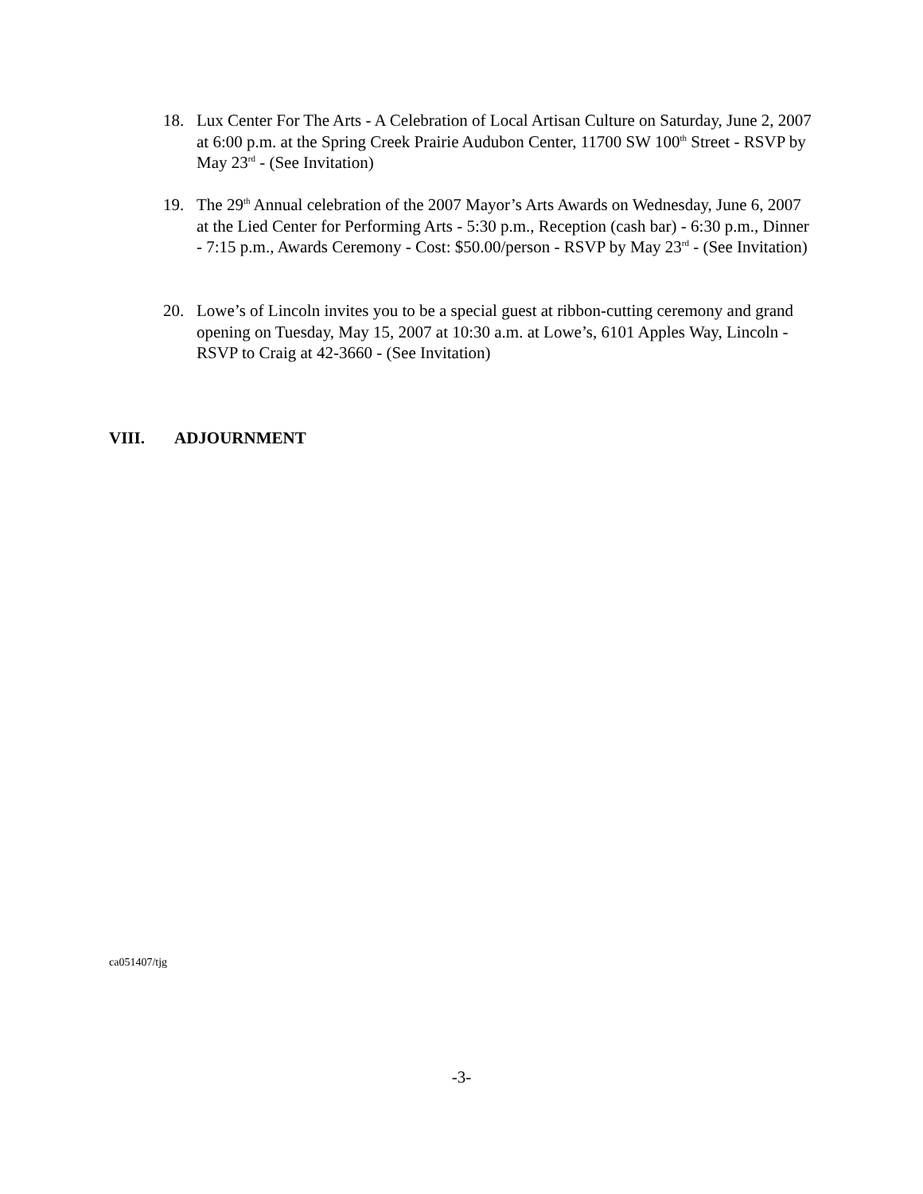18. Lux Center For The Arts - A Celebration of Local Artisan Culture on Saturday, June 2, 2007 at 6:00 p.m. at the Spring Creek Prairie Audubon Center, 11700 SW 100<sup>th</sup> Street - RSVP by May 23<sup>rd</sup> - (See Invitation)
19. The 29<sup>th</sup> Annual celebration of the 2007 Mayor’s Arts Awards on Wednesday, June 6, 2007 at the Lied Center for Performing Arts - 5:30 p.m., Reception (cash bar) - 6:30 p.m., Dinner - 7:15 p.m., Awards Ceremony - Cost: $50.00/person - RSVP by May 23<sup>rd</sup> - (See Invitation)
20. Lowe’s of Lincoln invites you to be a special guest at ribbon-cutting ceremony and grand opening on Tuesday, May 15, 2007 at 10:30 a.m. at Lowe’s, 6101 Apples Way, Lincoln - RSVP to Craig at 42-3660 - (See Invitation)
VIII. ADJOURNMENT
ca051407/tjg
-3-